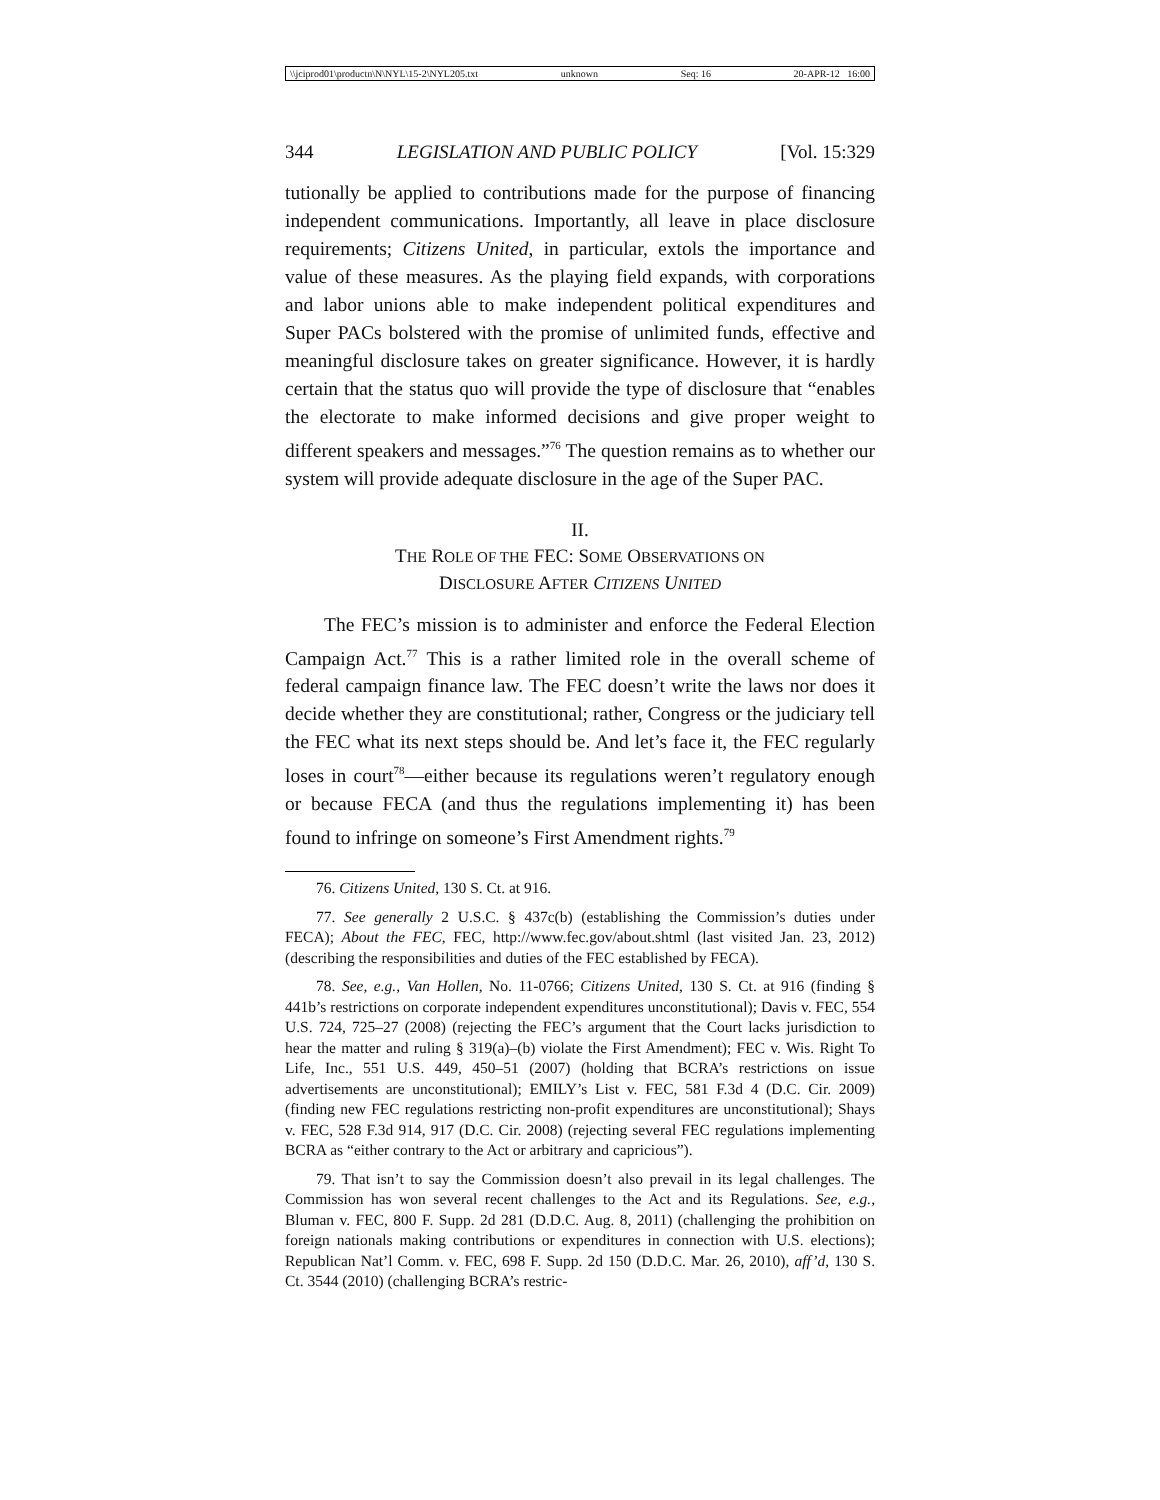\\jciprod01\productn\N\NYL\15-2\NYL205.txt unknown Seq: 16 20-APR-12 16:00
344 LEGISLATION AND PUBLIC POLICY [Vol. 15:329
tutionally be applied to contributions made for the purpose of financing independent communications. Importantly, all leave in place disclosure requirements; Citizens United, in particular, extols the importance and value of these measures. As the playing field expands, with corporations and labor unions able to make independent political expenditures and Super PACs bolstered with the promise of unlimited funds, effective and meaningful disclosure takes on greater significance. However, it is hardly certain that the status quo will provide the type of disclosure that “enables the electorate to make informed decisions and give proper weight to different speakers and messages.”<sup>76</sup> The question remains as to whether our system will provide adequate disclosure in the age of the Super PAC.
II.
THE ROLE OF THE FEC: SOME OBSERVATIONS ON
DISCLOSURE AFTER CITIZENS UNITED
The FEC’s mission is to administer and enforce the Federal Election Campaign Act.<sup>77</sup> This is a rather limited role in the overall scheme of federal campaign finance law. The FEC doesn’t write the laws nor does it decide whether they are constitutional; rather, Congress or the judiciary tell the FEC what its next steps should be. And let’s face it, the FEC regularly loses in court<sup>78</sup>—either because its regulations weren’t regulatory enough or because FECA (and thus the regulations implementing it) has been found to infringe on someone’s First Amendment rights.<sup>79</sup>
76. Citizens United, 130 S. Ct. at 916.
77. See generally 2 U.S.C. § 437c(b) (establishing the Commission’s duties under FECA); About the FEC, FEC, http://www.fec.gov/about.shtml (last visited Jan. 23, 2012) (describing the responsibilities and duties of the FEC established by FECA).
78. See, e.g., Van Hollen, No. 11-0766; Citizens United, 130 S. Ct. at 916 (finding § 441b’s restrictions on corporate independent expenditures unconstitutional); Davis v. FEC, 554 U.S. 724, 725–27 (2008) (rejecting the FEC’s argument that the Court lacks jurisdiction to hear the matter and ruling § 319(a)–(b) violate the First Amendment); FEC v. Wis. Right To Life, Inc., 551 U.S. 449, 450–51 (2007) (holding that BCRA’s restrictions on issue advertisements are unconstitutional); EMILY’s List v. FEC, 581 F.3d 4 (D.C. Cir. 2009) (finding new FEC regulations restricting non-profit expenditures are unconstitutional); Shays v. FEC, 528 F.3d 914, 917 (D.C. Cir. 2008) (rejecting several FEC regulations implementing BCRA as “either contrary to the Act or arbitrary and capricious”).
79. That isn’t to say the Commission doesn’t also prevail in its legal challenges. The Commission has won several recent challenges to the Act and its Regulations. See, e.g., Bluman v. FEC, 800 F. Supp. 2d 281 (D.D.C. Aug. 8, 2011) (challenging the prohibition on foreign nationals making contributions or expenditures in connection with U.S. elections); Republican Nat’l Comm. v. FEC, 698 F. Supp. 2d 150 (D.D.C. Mar. 26, 2010), aff’d, 130 S. Ct. 3544 (2010) (challenging BCRA’s restric-